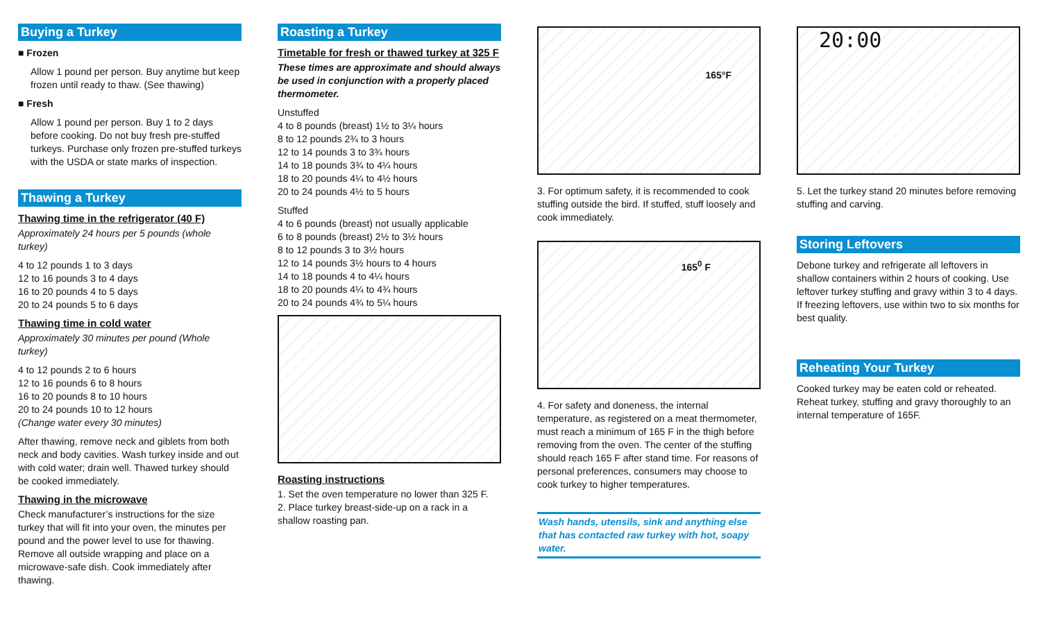Buying a Turkey
■ Frozen
Allow 1 pound per person. Buy anytime but keep frozen until ready to thaw. (See thawing)
■ Fresh
Allow 1 pound per person. Buy 1 to 2 days before cooking. Do not buy fresh pre-stuffed turkeys. Purchase only frozen pre-stuffed turkeys with the USDA or state marks of inspection.
Thawing a Turkey
Thawing time in the refrigerator (40 F)
Approximately 24 hours per 5 pounds (whole turkey)
4 to 12 pounds 1 to 3 days
12 to 16 pounds 3 to 4 days
16 to 20 pounds 4 to 5 days
20 to 24 pounds 5 to 6 days
Thawing time in cold water
Approximately 30 minutes per pound (Whole turkey)
4 to 12 pounds 2 to 6 hours
12 to 16 pounds 6 to 8 hours
16 to 20 pounds 8 to 10 hours
20 to 24 pounds 10 to 12 hours
(Change water every 30 minutes)
After thawing, remove neck and giblets from both neck and body cavities. Wash turkey inside and out with cold water; drain well. Thawed turkey should be cooked immediately.
Thawing in the microwave
Check manufacturer’s instructions for the size turkey that will fit into your oven, the minutes per pound and the power level to use for thawing. Remove all outside wrapping and place on a microwave-safe dish. Cook immediately after thawing.
Roasting a Turkey
Timetable for fresh or thawed turkey at 325 F
These times are approximate and should always be used in conjunction with a properly placed thermometer.
Unstuffed
4 to 8 pounds (breast) 1½ to 3¼ hours
8 to 12 pounds 2¾ to 3 hours
12 to 14 pounds 3 to 3¾ hours
14 to 18 pounds 3¾ to 4¼ hours
18 to 20 pounds 4¼ to 4½ hours
20 to 24 pounds 4½ to 5 hours
Stuffed
4 to 6 pounds (breast) not usually applicable
6 to 8 pounds (breast) 2½ to 3½ hours
8 to 12 pounds 3 to 3½ hours
12 to 14 pounds 3½ hours to 4 hours
14 to 18 pounds 4 to 4¼ hours
18 to 20 pounds 4¼ to 4¾ hours
20 to 24 pounds 4¾ to 5¼ hours
Roasting instructions
1. Set the oven temperature no lower than 325 F.
2. Place turkey breast-side-up on a rack in a shallow roasting pan.
165°F
3. For optimum safety, it is recommended to cook stuffing outside the bird. If stuffed, stuff loosely and cook immediately.
165<sup>0</sup> F
4. For safety and doneness, the internal temperature, as registered on a meat thermometer, must reach a minimum of 165 F in the thigh before removing from the oven. The center of the stuffing should reach 165 F after stand time. For reasons of personal preferences, consumers may choose to cook turkey to higher temperatures.
Wash hands, utensils, sink and anything else that has contacted raw turkey with hot, soapy water.
20:00
5. Let the turkey stand 20 minutes before removing stuffing and carving.
Storing Leftovers
Debone turkey and refrigerate all leftovers in shallow containers within 2 hours of cooking. Use leftover turkey stuffing and gravy within 3 to 4 days. If freezing leftovers, use within two to six months for best quality.
Reheating Your Turkey
Cooked turkey may be eaten cold or reheated. Reheat turkey, stuffing and gravy thoroughly to an internal temperature of 165F.